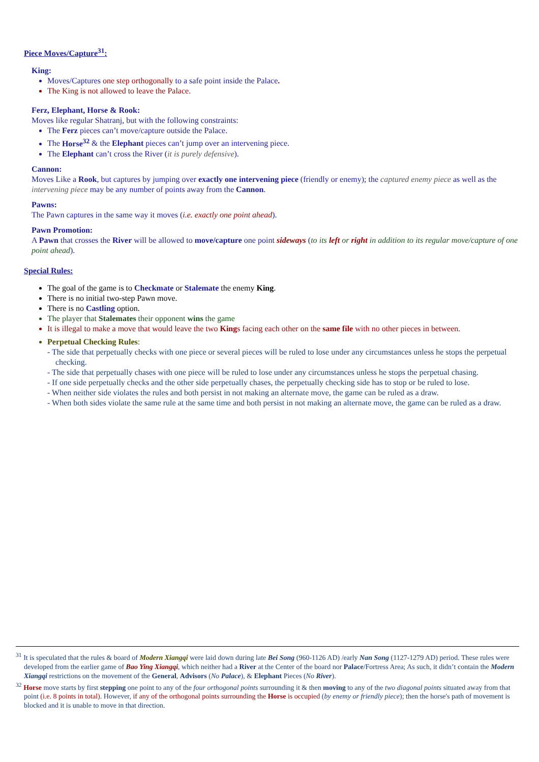Piece Moves/Capture<sup>31</sup>:
King:
Moves/Captures one step orthogonally to a safe point inside the Palace.
The King is not allowed to leave the Palace.
Ferz, Elephant, Horse & Rook:
Moves like regular Shatranj, but with the following constraints:
The Ferz pieces can’t move/capture outside the Palace.
The Horse<sup>32</sup> & the Elephant pieces can’t jump over an intervening piece.
The Elephant can’t cross the River (it is purely defensive).
Cannon:
Moves Like a Rook, but captures by jumping over exactly one intervening piece (friendly or enemy); the captured enemy piece as well as the intervening piece may be any number of points away from the Cannon.
Pawns:
The Pawn captures in the same way it moves (i.e. exactly one point ahead).
Pawn Promotion:
A Pawn that crosses the River will be allowed to move/capture one point sideways (to its left or right in addition to its regular move/capture of one point ahead).
Special Rules:
The goal of the game is to Checkmate or Stalemate the enemy King.
There is no initial two-step Pawn move.
There is no Castling option.
The player that Stalemates their opponent wins the game
It is illegal to make a move that would leave the two Kings facing each other on the same file with no other pieces in between.
Perpetual Checking Rules:
- The side that perpetually checks with one piece or several pieces will be ruled to lose under any circumstances unless he stops the perpetual checking.
- The side that perpetually chases with one piece will be ruled to lose under any circumstances unless he stops the perpetual chasing.
- If one side perpetually checks and the other side perpetually chases, the perpetually checking side has to stop or be ruled to lose.
- When neither side violates the rules and both persist in not making an alternate move, the game can be ruled as a draw.
- When both sides violate the same rule at the same time and both persist in not making an alternate move, the game can be ruled as a draw.
<sup>31</sup> It is speculated that the rules & board of Modern Xiangqi were laid down during late Bei Song (960-1126 AD) /early Nan Song (1127-1279 AD) period. These rules were developed from the earlier game of Bao Ying Xiangqi, which neither had a River at the Center of the board nor Palace/Fortress Area; As such, it didn’t contain the Modern Xiangqi restrictions on the movement of the General, Advisors (No Palace), & Elephant Pieces (No River).
<sup>32</sup> Horse move starts by first stepping one point to any of the four orthogonal points surrounding it & then moving to any of the two diagonal points situated away from that point (i.e. 8 points in total). However, if any of the orthogonal points surrounding the Horse is occupied (by enemy or friendly piece); then the horse's path of movement is blocked and it is unable to move in that direction.